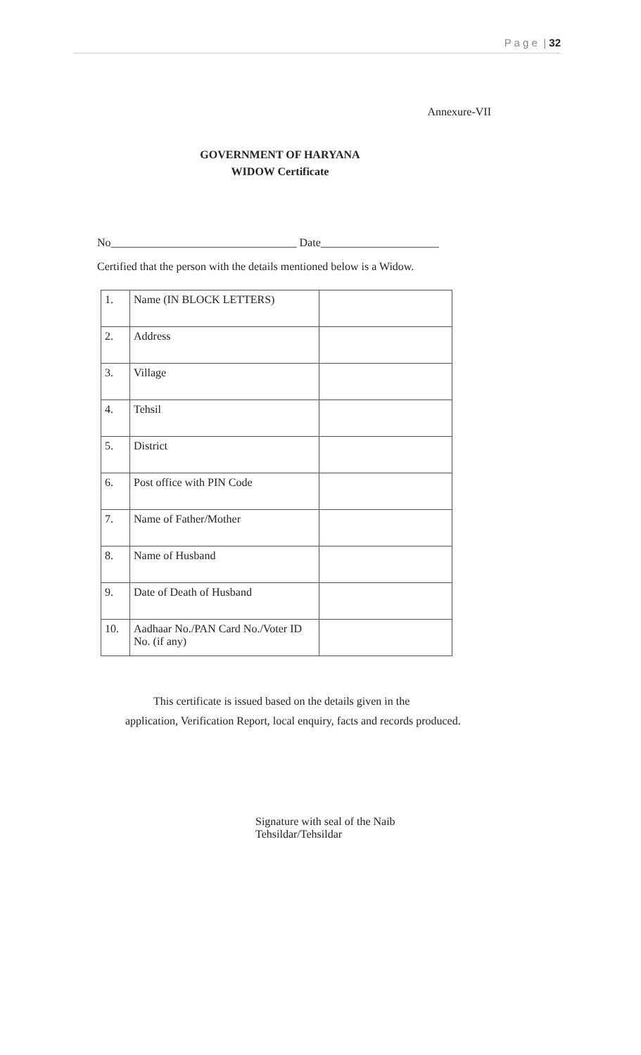P a g e | 32
Annexure-VII
GOVERNMENT OF HARYANA
WIDOW Certificate
No_________________________________ Date_____________________
Certified that the person with the details mentioned below is a Widow.
| 1. | Name (IN BLOCK LETTERS) | |
| 2. | Address | |
| 3. | Village | |
| 4. | Tehsil | |
| 5. | District | |
| 6. | Post office with PIN Code | |
| 7. | Name of Father/Mother | |
| 8. | Name of Husband | |
| 9. | Date of Death of Husband | |
| 10. | Aadhaar No./PAN Card No./Voter ID No. (if any) | |
This certificate is issued based on the details given in the application, Verification Report, local enquiry, facts and records produced.
Signature with seal of the Naib Tehsildar/Tehsildar